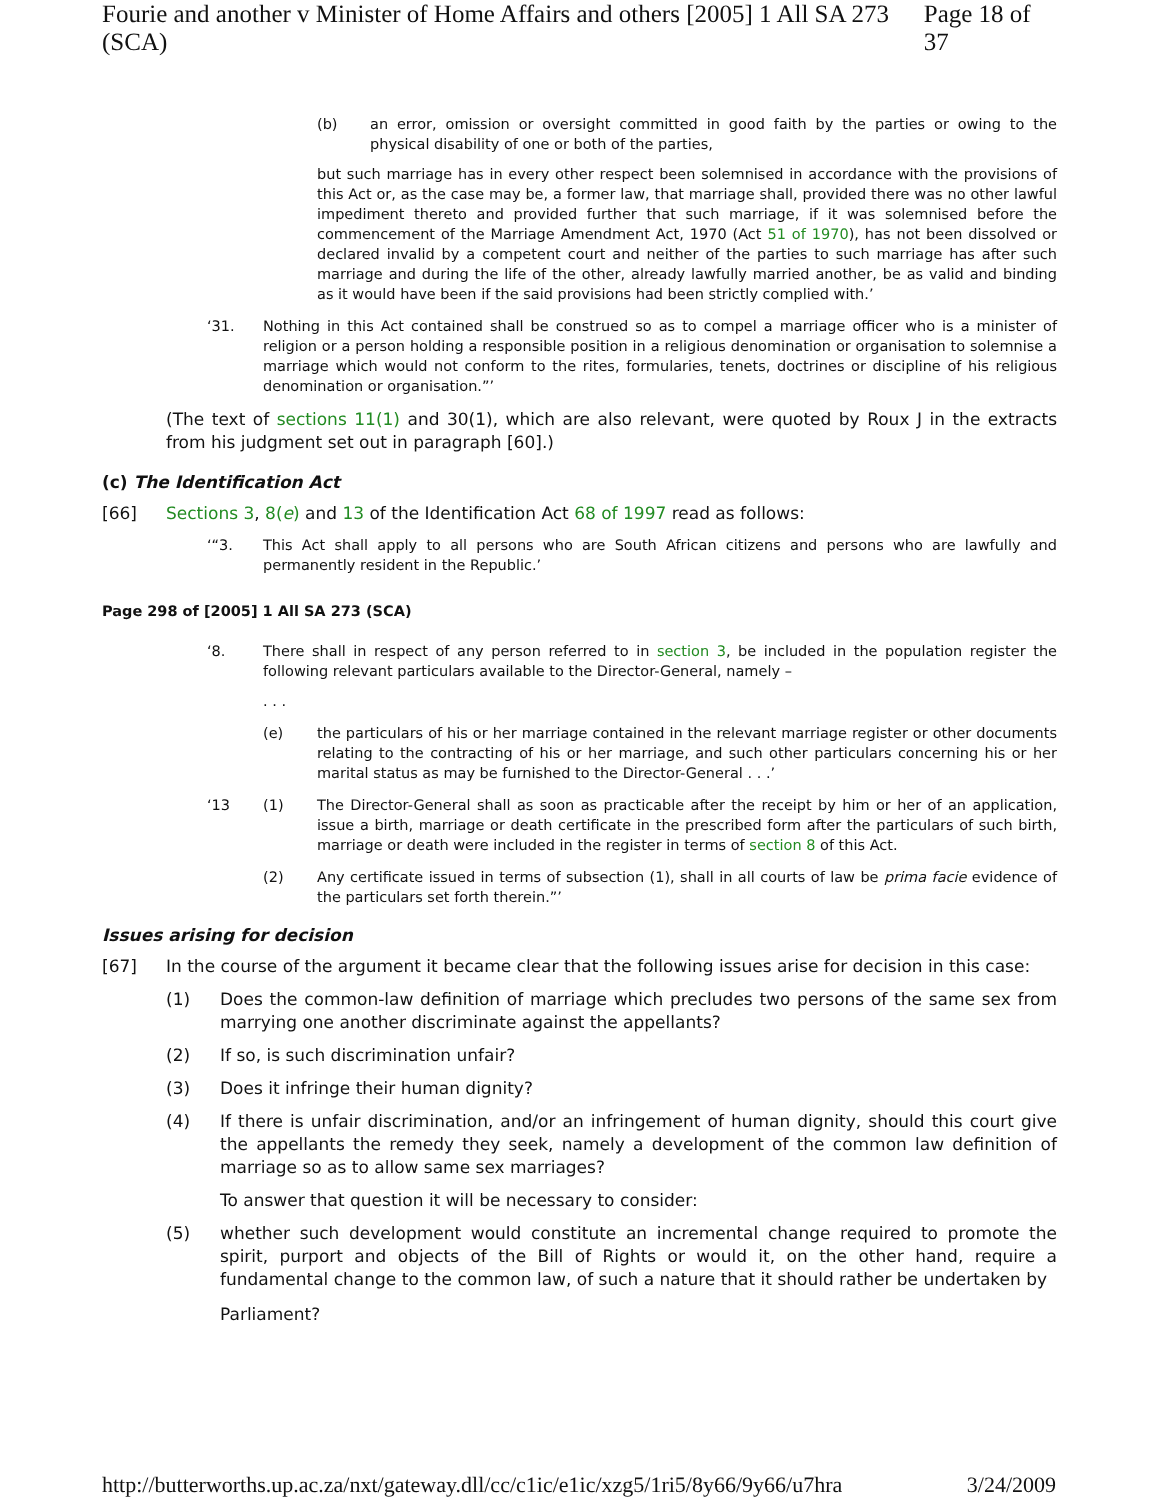Fourie and another v Minister of Home Affairs and others [2005] 1 All SA 273 (SCA) Page 18 of 37
(b) an error, omission or oversight committed in good faith by the parties or owing to the physical disability of one or both of the parties,
but such marriage has in every other respect been solemnised in accordance with the provisions of this Act or, as the case may be, a former law, that marriage shall, provided there was no other lawful impediment thereto and provided further that such marriage, if it was solemnised before the commencement of the Marriage Amendment Act, 1970 (Act 51 of 1970), has not been dissolved or declared invalid by a competent court and neither of the parties to such marriage has after such marriage and during the life of the other, already lawfully married another, be as valid and binding as it would have been if the said provisions had been strictly complied with.’
‘31. Nothing in this Act contained shall be construed so as to compel a marriage officer who is a minister of religion or a person holding a responsible position in a religious denomination or organisation to solemnise a marriage which would not conform to the rites, formularies, tenets, doctrines or discipline of his religious denomination or organisation.”’
(The text of sections 11(1) and 30(1), which are also relevant, were quoted by Roux J in the extracts from his judgment set out in paragraph [60].)
(c) The Identification Act
[66] Sections 3, 8(e) and 13 of the Identification Act 68 of 1997 read as follows:
‘“3. This Act shall apply to all persons who are South African citizens and persons who are lawfully and permanently resident in the Republic.’
Page 298 of [2005] 1 All SA 273 (SCA)
‘8. There shall in respect of any person referred to in section 3, be included in the population register the following relevant particulars available to the Director-General, namely –
. . .
(e) the particulars of his or her marriage contained in the relevant marriage register or other documents relating to the contracting of his or her marriage, and such other particulars concerning his or her marital status as may be furnished to the Director-General . . .’
‘13 (1) The Director-General shall as soon as practicable after the receipt by him or her of an application, issue a birth, marriage or death certificate in the prescribed form after the particulars of such birth, marriage or death were included in the register in terms of section 8 of this Act.
(2) Any certificate issued in terms of subsection (1), shall in all courts of law be prima facie evidence of the particulars set forth therein.”’
Issues arising for decision
[67] In the course of the argument it became clear that the following issues arise for decision in this case:
(1) Does the common-law definition of marriage which precludes two persons of the same sex from marrying one another discriminate against the appellants?
(2) If so, is such discrimination unfair?
(3) Does it infringe their human dignity?
(4) If there is unfair discrimination, and/or an infringement of human dignity, should this court give the appellants the remedy they seek, namely a development of the common law definition of marriage so as to allow same sex marriages?
To answer that question it will be necessary to consider:
(5) whether such development would constitute an incremental change required to promote the spirit, purport and objects of the Bill of Rights or would it, on the other hand, require a fundamental change to the common law, of such a nature that it should rather be undertaken by
Parliament?
http://butterworths.up.ac.za/nxt/gateway.dll/cc/c1ic/e1ic/xzg5/1ri5/8y66/9y66/u7hra 3/24/2009